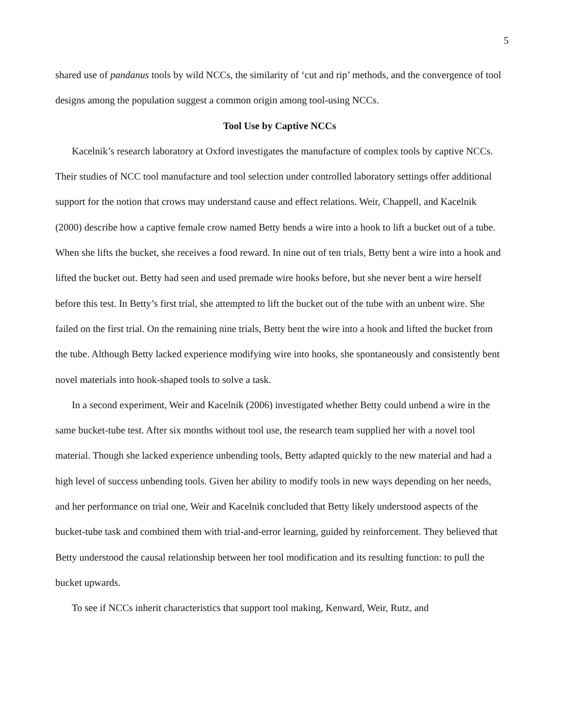5
shared use of pandanus tools by wild NCCs, the similarity of ‘cut and rip’ methods, and the convergence of tool designs among the population suggest a common origin among tool-using NCCs.
Tool Use by Captive NCCs
Kacelnik’s research laboratory at Oxford investigates the manufacture of complex tools by captive NCCs. Their studies of NCC tool manufacture and tool selection under controlled laboratory settings offer additional support for the notion that crows may understand cause and effect relations. Weir, Chappell, and Kacelnik (2000) describe how a captive female crow named Betty bends a wire into a hook to lift a bucket out of a tube. When she lifts the bucket, she receives a food reward. In nine out of ten trials, Betty bent a wire into a hook and lifted the bucket out. Betty had seen and used premade wire hooks before, but she never bent a wire herself before this test. In Betty’s first trial, she attempted to lift the bucket out of the tube with an unbent wire. She failed on the first trial. On the remaining nine trials, Betty bent the wire into a hook and lifted the bucket from the tube. Although Betty lacked experience modifying wire into hooks, she spontaneously and consistently bent novel materials into hook-shaped tools to solve a task.
In a second experiment, Weir and Kacelnik (2006) investigated whether Betty could unbend a wire in the same bucket-tube test. After six months without tool use, the research team supplied her with a novel tool material. Though she lacked experience unbending tools, Betty adapted quickly to the new material and had a high level of success unbending tools. Given her ability to modify tools in new ways depending on her needs, and her performance on trial one, Weir and Kacelnik concluded that Betty likely understood aspects of the bucket-tube task and combined them with trial-and-error learning, guided by reinforcement. They believed that Betty understood the causal relationship between her tool modification and its resulting function: to pull the bucket upwards.
To see if NCCs inherit characteristics that support tool making, Kenward, Weir, Rutz, and